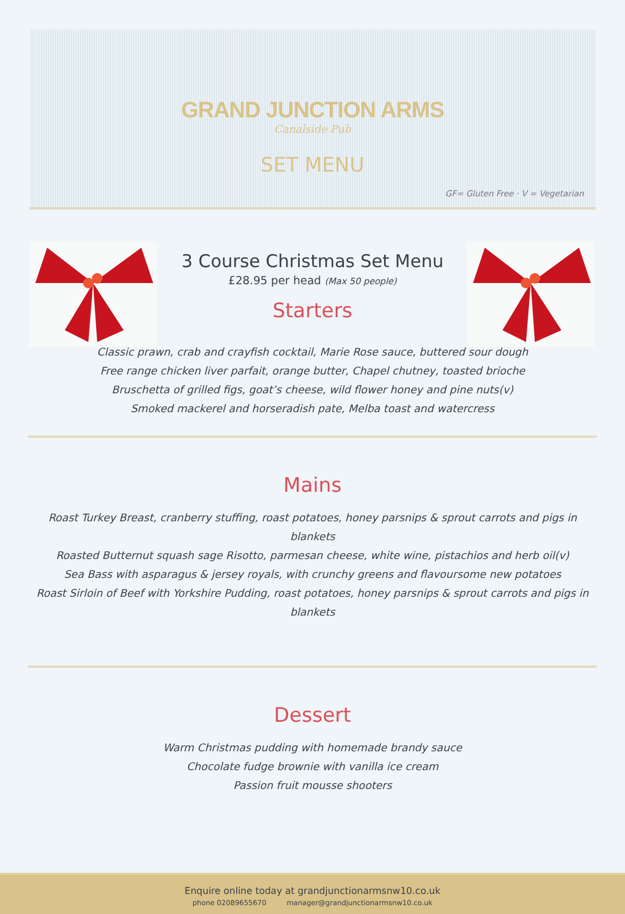GRAND JUNCTION ARMS
Canalside Pub
SET MENU
GF= Gluten Free · V = Vegetarian
3 Course Christmas Set Menu
£28.95 per head (Max 50 people)
Starters
Classic prawn, crab and crayfish cocktail, Marie Rose sauce, buttered sour dough
Free range chicken liver parfait, orange butter, Chapel chutney, toasted brioche
Bruschetta of grilled figs, goat’s cheese, wild flower honey and pine nuts(v)
Smoked mackerel and horseradish pate, Melba toast and watercress
Mains
Roast Turkey Breast, cranberry stuffing, roast potatoes, honey parsnips & sprout carrots and pigs in blankets
Roasted Butternut squash sage Risotto, parmesan cheese, white wine, pistachios and herb oil(v)
Sea Bass with asparagus & jersey royals, with crunchy greens and flavoursome new potatoes
Roast Sirloin of Beef with Yorkshire Pudding, roast potatoes, honey parsnips & sprout carrots and pigs in blankets
Dessert
Warm Christmas pudding with homemade brandy sauce
Chocolate fudge brownie with vanilla ice cream
Passion fruit mousse shooters
Enquire online today at grandjunctionarmsnw10.co.uk
phone 02089655670 manager@grandjunctionarmsnw10.co.uk